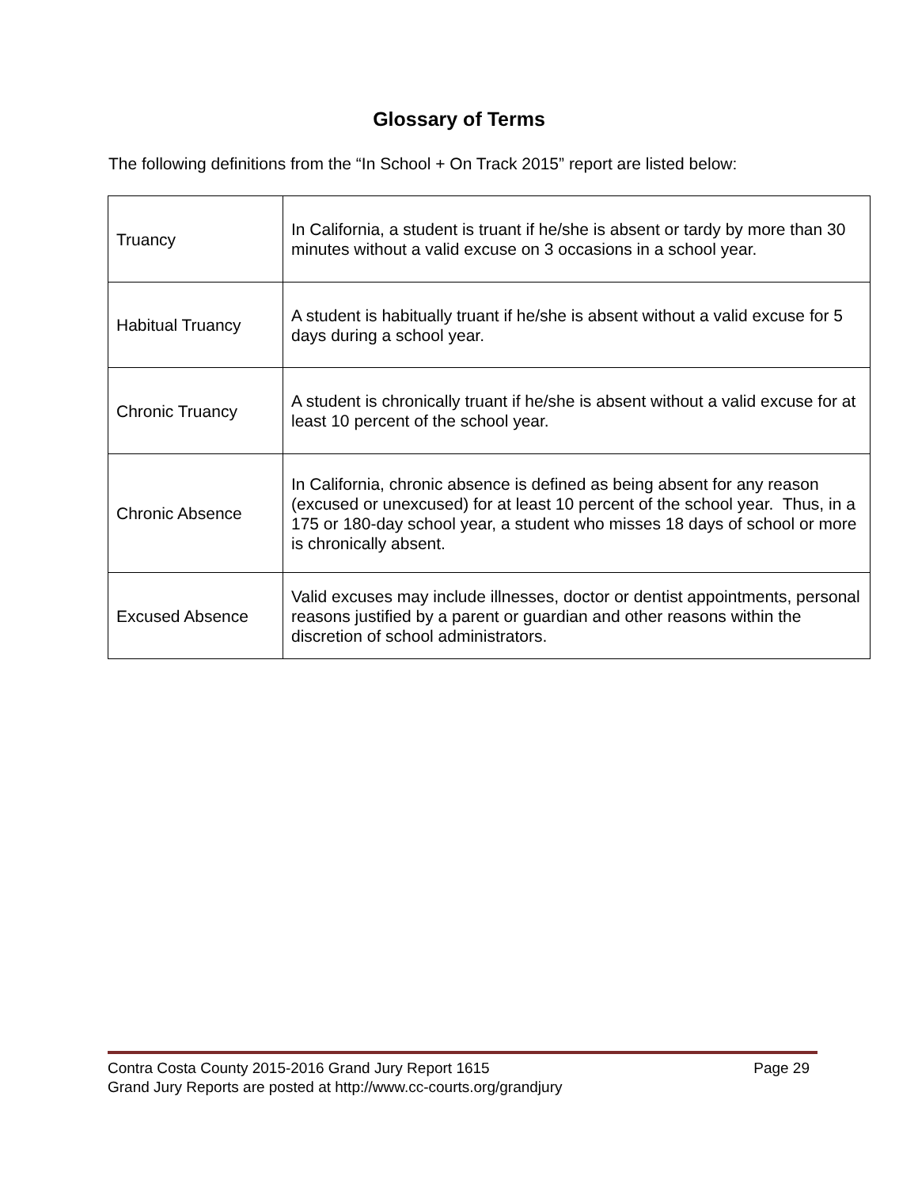Glossary of Terms
The following definitions from the “In School + On Track 2015” report are listed below:
| Truancy | In California, a student is truant if he/she is absent or tardy by more than 30 minutes without a valid excuse on 3 occasions in a school year. |
| Habitual Truancy | A student is habitually truant if he/she is absent without a valid excuse for 5 days during a school year. |
| Chronic Truancy | A student is chronically truant if he/she is absent without a valid excuse for at least 10 percent of the school year. |
| Chronic Absence | In California, chronic absence is defined as being absent for any reason (excused or unexcused) for at least 10 percent of the school year. Thus, in a 175 or 180-day school year, a student who misses 18 days of school or more is chronically absent. |
| Excused Absence | Valid excuses may include illnesses, doctor or dentist appointments, personal reasons justified by a parent or guardian and other reasons within the discretion of school administrators. |
Contra Costa County 2015-2016 Grand Jury Report 1615 Page 29
Grand Jury Reports are posted at http://www.cc-courts.org/grandjury